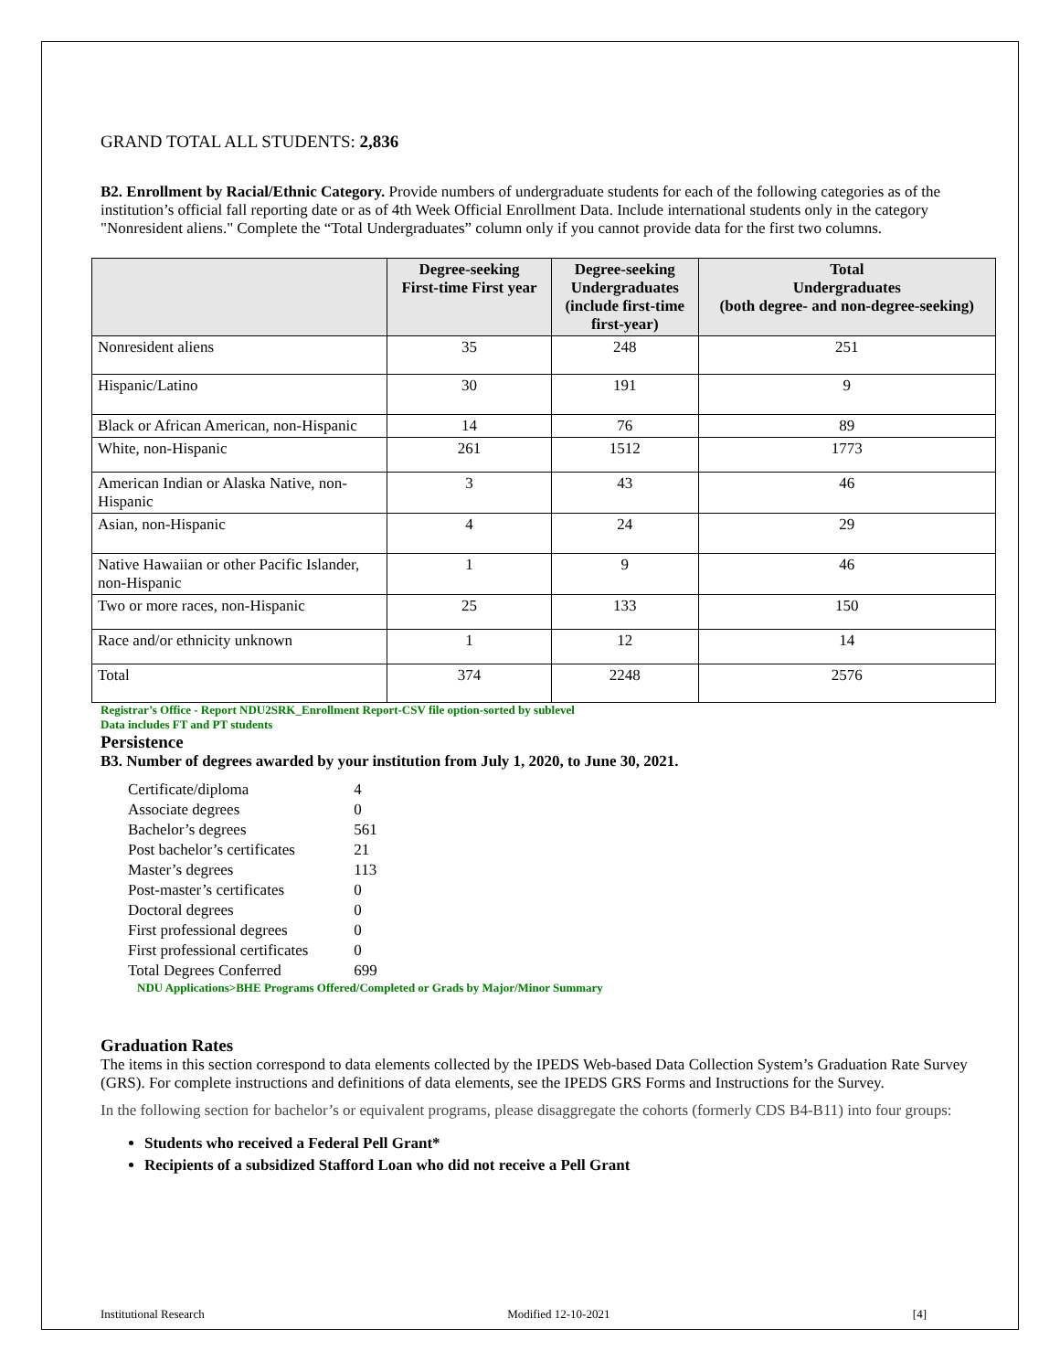GRAND TOTAL ALL STUDENTS: 2,836
B2. Enrollment by Racial/Ethnic Category. Provide numbers of undergraduate students for each of the following categories as of the institution’s official fall reporting date or as of 4th Week Official Enrollment Data. Include international students only in the category "Nonresident aliens." Complete the “Total Undergraduates” column only if you cannot provide data for the first two columns.
| | Degree-seeking First-time First year | Degree-seeking Undergraduates (include first-time first-year) | Total Undergraduates (both degree- and non-degree-seeking) |
| --- | --- | --- | --- |
| Nonresident aliens | 35 | 248 | 251 |
| Hispanic/Latino | 30 | 191 | 9 |
| Black or African American, non-Hispanic | 14 | 76 | 89 |
| White, non-Hispanic | 261 | 1512 | 1773 |
| American Indian or Alaska Native, non-Hispanic | 3 | 43 | 46 |
| Asian, non-Hispanic | 4 | 24 | 29 |
| Native Hawaiian or other Pacific Islander, non-Hispanic | 1 | 9 | 46 |
| Two or more races, non-Hispanic | 25 | 133 | 150 |
| Race and/or ethnicity unknown | 1 | 12 | 14 |
| Total | 374 | 2248 | 2576 |
Registrar’s Office - Report NDU2SRK_Enrollment Report-CSV file option-sorted by sublevel
Data includes FT and PT students
Persistence
B3. Number of degrees awarded by your institution from July 1, 2020, to June 30, 2021.
| Certificate/diploma | 4 |
| Associate degrees | 0 |
| Bachelor’s degrees | 561 |
| Post bachelor’s certificates | 21 |
| Master’s degrees | 113 |
| Post-master’s certificates | 0 |
| Doctoral degrees | 0 |
| First professional degrees | 0 |
| First professional certificates | 0 |
| Total Degrees Conferred | 699 |
NDU Applications>BHE Programs Offered/Completed or Grads by Major/Minor Summary
Graduation Rates
The items in this section correspond to data elements collected by the IPEDS Web-based Data Collection System’s Graduation Rate Survey (GRS). For complete instructions and definitions of data elements, see the IPEDS GRS Forms and Instructions for the Survey.
In the following section for bachelor’s or equivalent programs, please disaggregate the cohorts (formerly CDS B4-B11) into four groups:
Students who received a Federal Pell Grant*
Recipients of a subsidized Stafford Loan who did not receive a Pell Grant
Institutional Research Modified 12-10-2021 [4]